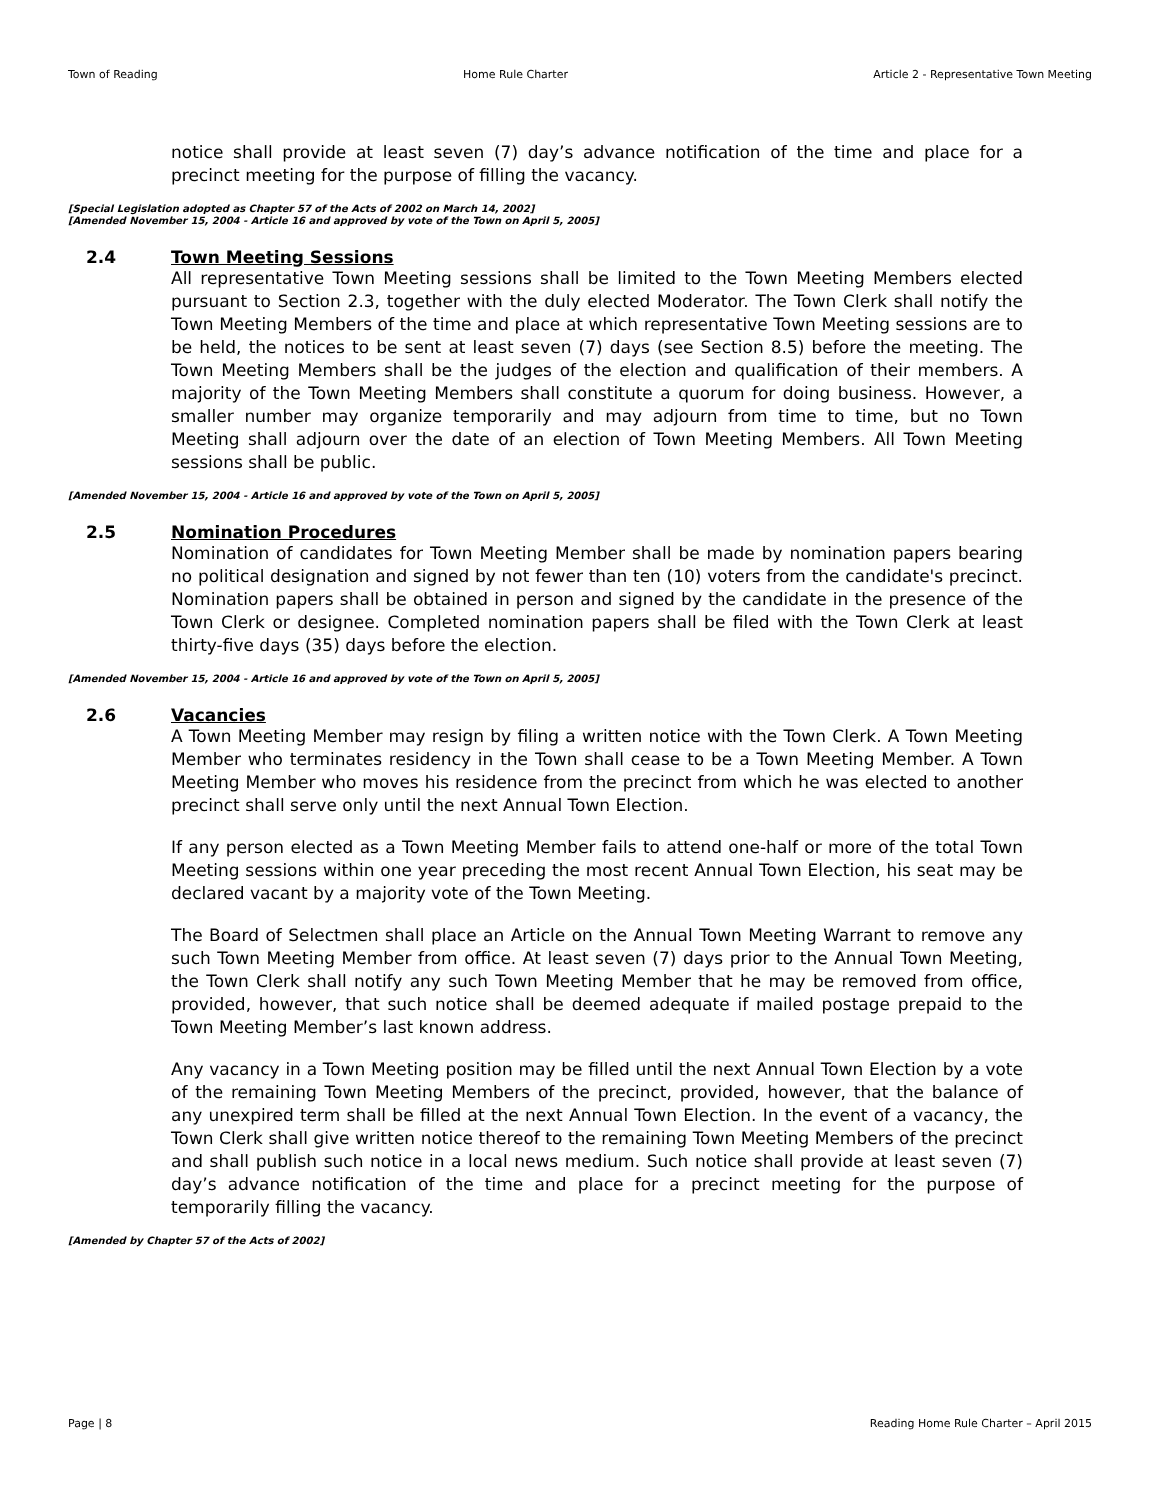Town of Reading Home Rule Charter Article 2 - Representative Town Meeting
notice shall provide at least seven (7) day’s advance notification of the time and place for a precinct meeting for the purpose of filling the vacancy.
[Special Legislation adopted as Chapter 57 of the Acts of 2002 on March 14, 2002]
[Amended November 15, 2004 - Article 16 and approved by vote of the Town on April 5, 2005]
2.4 Town Meeting Sessions
All representative Town Meeting sessions shall be limited to the Town Meeting Members elected pursuant to Section 2.3, together with the duly elected Moderator. The Town Clerk shall notify the Town Meeting Members of the time and place at which representative Town Meeting sessions are to be held, the notices to be sent at least seven (7) days (see Section 8.5) before the meeting. The Town Meeting Members shall be the judges of the election and qualification of their members. A majority of the Town Meeting Members shall constitute a quorum for doing business. However, a smaller number may organize temporarily and may adjourn from time to time, but no Town Meeting shall adjourn over the date of an election of Town Meeting Members. All Town Meeting sessions shall be public.
[Amended November 15, 2004 - Article 16 and approved by vote of the Town on April 5, 2005]
2.5 Nomination Procedures
Nomination of candidates for Town Meeting Member shall be made by nomination papers bearing no political designation and signed by not fewer than ten (10) voters from the candidate's precinct. Nomination papers shall be obtained in person and signed by the candidate in the presence of the Town Clerk or designee. Completed nomination papers shall be filed with the Town Clerk at least thirty-five days (35) days before the election.
[Amended November 15, 2004 - Article 16 and approved by vote of the Town on April 5, 2005]
2.6 Vacancies
A Town Meeting Member may resign by filing a written notice with the Town Clerk. A Town Meeting Member who terminates residency in the Town shall cease to be a Town Meeting Member. A Town Meeting Member who moves his residence from the precinct from which he was elected to another precinct shall serve only until the next Annual Town Election.
If any person elected as a Town Meeting Member fails to attend one-half or more of the total Town Meeting sessions within one year preceding the most recent Annual Town Election, his seat may be declared vacant by a majority vote of the Town Meeting.
The Board of Selectmen shall place an Article on the Annual Town Meeting Warrant to remove any such Town Meeting Member from office. At least seven (7) days prior to the Annual Town Meeting, the Town Clerk shall notify any such Town Meeting Member that he may be removed from office, provided, however, that such notice shall be deemed adequate if mailed postage prepaid to the Town Meeting Member’s last known address.
Any vacancy in a Town Meeting position may be filled until the next Annual Town Election by a vote of the remaining Town Meeting Members of the precinct, provided, however, that the balance of any unexpired term shall be filled at the next Annual Town Election. In the event of a vacancy, the Town Clerk shall give written notice thereof to the remaining Town Meeting Members of the precinct and shall publish such notice in a local news medium. Such notice shall provide at least seven (7) day’s advance notification of the time and place for a precinct meeting for the purpose of temporarily filling the vacancy.
[Amended by Chapter 57 of the Acts of 2002]
Page | 8 Reading Home Rule Charter – April 2015